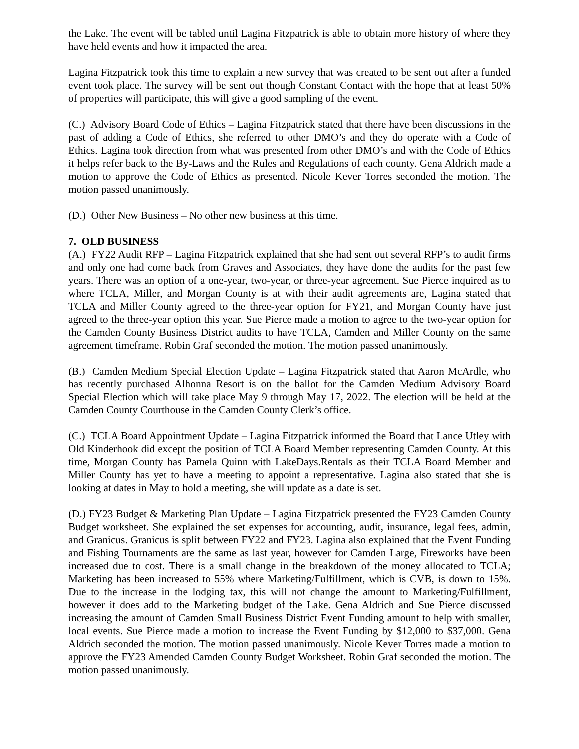the Lake. The event will be tabled until Lagina Fitzpatrick is able to obtain more history of where they have held events and how it impacted the area.
Lagina Fitzpatrick took this time to explain a new survey that was created to be sent out after a funded event took place. The survey will be sent out though Constant Contact with the hope that at least 50% of properties will participate, this will give a good sampling of the event.
(C.) Advisory Board Code of Ethics – Lagina Fitzpatrick stated that there have been discussions in the past of adding a Code of Ethics, she referred to other DMO’s and they do operate with a Code of Ethics. Lagina took direction from what was presented from other DMO’s and with the Code of Ethics it helps refer back to the By-Laws and the Rules and Regulations of each county. Gena Aldrich made a motion to approve the Code of Ethics as presented. Nicole Kever Torres seconded the motion. The motion passed unanimously.
(D.) Other New Business – No other new business at this time.
7. OLD BUSINESS
(A.) FY22 Audit RFP – Lagina Fitzpatrick explained that she had sent out several RFP’s to audit firms and only one had come back from Graves and Associates, they have done the audits for the past few years. There was an option of a one-year, two-year, or three-year agreement. Sue Pierce inquired as to where TCLA, Miller, and Morgan County is at with their audit agreements are, Lagina stated that TCLA and Miller County agreed to the three-year option for FY21, and Morgan County have just agreed to the three-year option this year. Sue Pierce made a motion to agree to the two-year option for the Camden County Business District audits to have TCLA, Camden and Miller County on the same agreement timeframe. Robin Graf seconded the motion. The motion passed unanimously.
(B.) Camden Medium Special Election Update – Lagina Fitzpatrick stated that Aaron McArdle, who has recently purchased Alhonna Resort is on the ballot for the Camden Medium Advisory Board Special Election which will take place May 9 through May 17, 2022. The election will be held at the Camden County Courthouse in the Camden County Clerk’s office.
(C.) TCLA Board Appointment Update – Lagina Fitzpatrick informed the Board that Lance Utley with Old Kinderhook did except the position of TCLA Board Member representing Camden County. At this time, Morgan County has Pamela Quinn with LakeDays.Rentals as their TCLA Board Member and Miller County has yet to have a meeting to appoint a representative. Lagina also stated that she is looking at dates in May to hold a meeting, she will update as a date is set.
(D.) FY23 Budget & Marketing Plan Update – Lagina Fitzpatrick presented the FY23 Camden County Budget worksheet. She explained the set expenses for accounting, audit, insurance, legal fees, admin, and Granicus. Granicus is split between FY22 and FY23. Lagina also explained that the Event Funding and Fishing Tournaments are the same as last year, however for Camden Large, Fireworks have been increased due to cost. There is a small change in the breakdown of the money allocated to TCLA; Marketing has been increased to 55% where Marketing/Fulfillment, which is CVB, is down to 15%. Due to the increase in the lodging tax, this will not change the amount to Marketing/Fulfillment, however it does add to the Marketing budget of the Lake. Gena Aldrich and Sue Pierce discussed increasing the amount of Camden Small Business District Event Funding amount to help with smaller, local events. Sue Pierce made a motion to increase the Event Funding by $12,000 to $37,000. Gena Aldrich seconded the motion. The motion passed unanimously. Nicole Kever Torres made a motion to approve the FY23 Amended Camden County Budget Worksheet. Robin Graf seconded the motion. The motion passed unanimously.